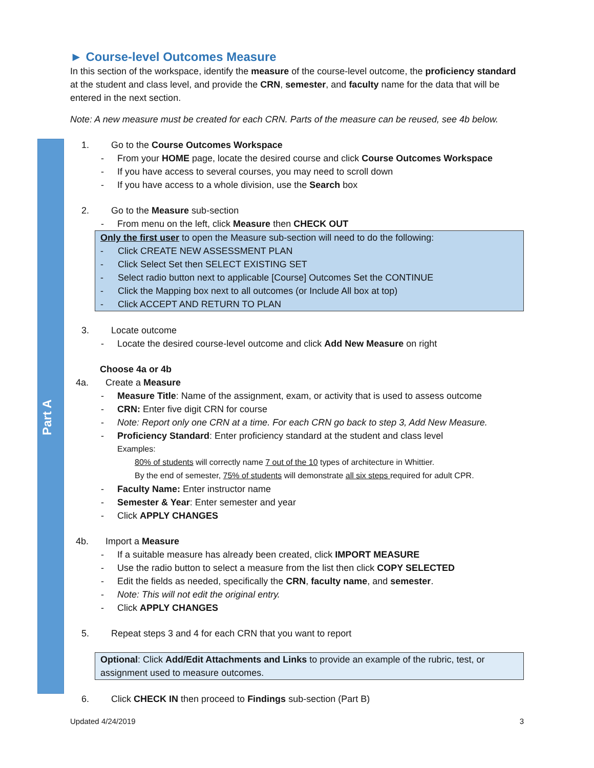Part A
► Course-level Outcomes Measure
In this section of the workspace, identify the measure of the course-level outcome, the proficiency standard at the student and class level, and provide the CRN, semester, and faculty name for the data that will be entered in the next section.
Note: A new measure must be created for each CRN. Parts of the measure can be reused, see 4b below.
1. Go to the Course Outcomes Workspace
- From your HOME page, locate the desired course and click Course Outcomes Workspace
- If you have access to several courses, you may need to scroll down
- If you have access to a whole division, use the Search box
2. Go to the Measure sub-section
- From menu on the left, click Measure then CHECK OUT
Only the first user to open the Measure sub-section will need to do the following:
- Click CREATE NEW ASSESSMENT PLAN
- Click Select Set then SELECT EXISTING SET
- Select radio button next to applicable [Course] Outcomes Set the CONTINUE
- Click the Mapping box next to all outcomes (or Include All box at top)
- Click ACCEPT AND RETURN TO PLAN
3. Locate outcome
- Locate the desired course-level outcome and click Add New Measure on right
Choose 4a or 4b
4a. Create a Measure
- Measure Title: Name of the assignment, exam, or activity that is used to assess outcome
- CRN: Enter five digit CRN for course
- Note: Report only one CRN at a time. For each CRN go back to step 3, Add New Measure.
- Proficiency Standard: Enter proficiency standard at the student and class level
Examples:
80% of students will correctly name 7 out of the 10 types of architecture in Whittier.
By the end of semester, 75% of students will demonstrate all six steps required for adult CPR.
- Faculty Name: Enter instructor name
- Semester & Year: Enter semester and year
- Click APPLY CHANGES
4b. Import a Measure
- If a suitable measure has already been created, click IMPORT MEASURE
- Use the radio button to select a measure from the list then click COPY SELECTED
- Edit the fields as needed, specifically the CRN, faculty name, and semester.
- Note: This will not edit the original entry.
- Click APPLY CHANGES
5. Repeat steps 3 and 4 for each CRN that you want to report
Optional: Click Add/Edit Attachments and Links to provide an example of the rubric, test, or assignment used to measure outcomes.
6. Click CHECK IN then proceed to Findings sub-section (Part B)
Updated 4/24/2019 3